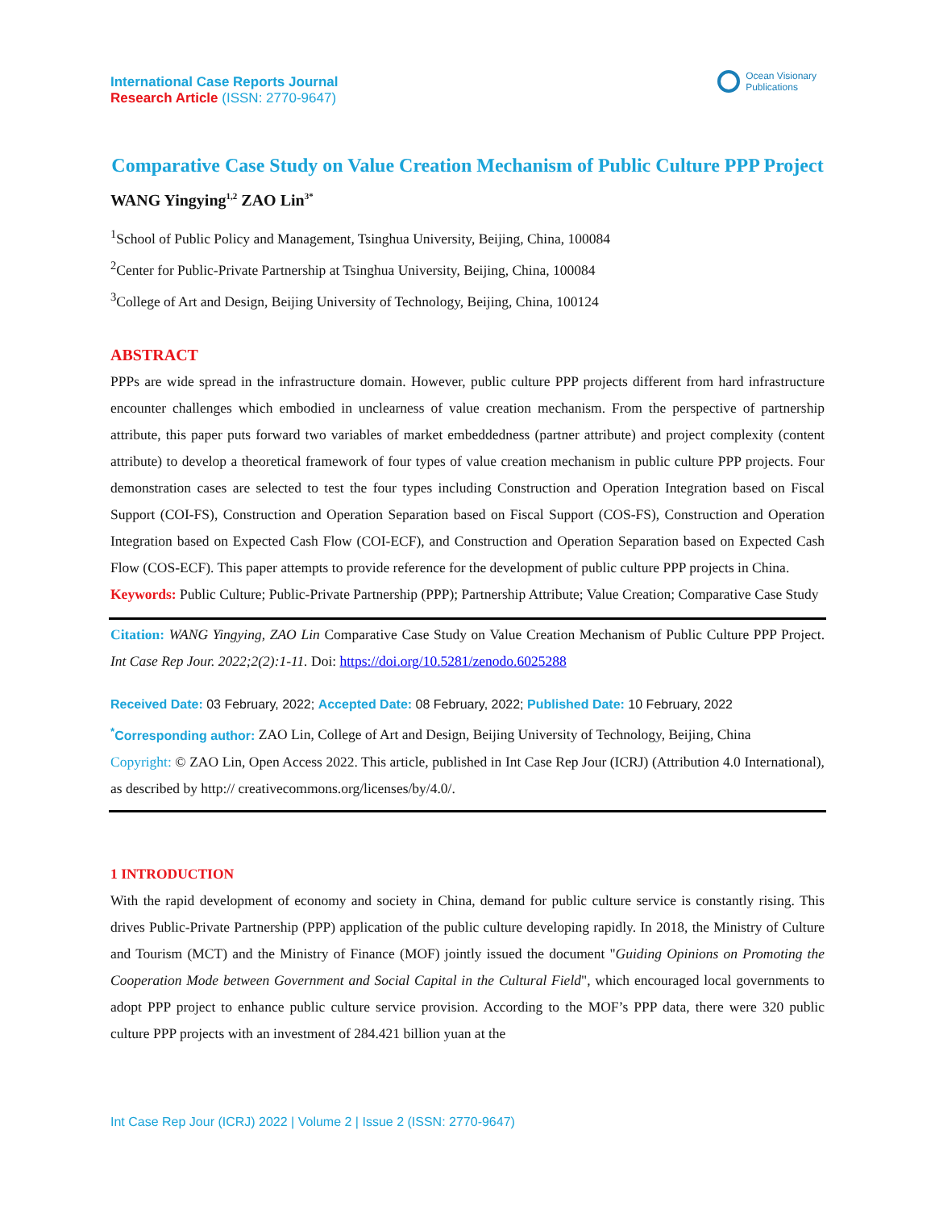International Case Reports Journal
Research Article (ISSN: 2770-9647)
Ocean Visionary
Publications
Comparative Case Study on Value Creation Mechanism of Public Culture PPP Project
WANG Yingying<sup>1,2</sup> ZAO Lin<sup>3*</sup>
<sup>1</sup> School of Public Policy and Management, Tsinghua University, Beijing, China, 100084
<sup>2</sup> Center for Public-Private Partnership at Tsinghua University, Beijing, China, 100084
<sup>3</sup> College of Art and Design, Beijing University of Technology, Beijing, China, 100124
ABSTRACT
PPPs are wide spread in the infrastructure domain. However, public culture PPP projects different from hard infrastructure encounter challenges which embodied in unclearness of value creation mechanism. From the perspective of partnership attribute, this paper puts forward two variables of market embeddedness (partner attribute) and project complexity (content attribute) to develop a theoretical framework of four types of value creation mechanism in public culture PPP projects. Four demonstration cases are selected to test the four types including Construction and Operation Integration based on Fiscal Support (COI-FS), Construction and Operation Separation based on Fiscal Support (COS-FS), Construction and Operation Integration based on Expected Cash Flow (COI-ECF), and Construction and Operation Separation based on Expected Cash Flow (COS-ECF). This paper attempts to provide reference for the development of public culture PPP projects in China.
Keywords: Public Culture; Public-Private Partnership (PPP); Partnership Attribute; Value Creation; Comparative Case Study
Citation: WANG Yingying, ZAO Lin Comparative Case Study on Value Creation Mechanism of Public Culture PPP Project. Int Case Rep Jour. 2022;2(2):1-11. Doi: https://doi.org/10.5281/zenodo.6025288
Received Date: 03 February, 2022; Accepted Date: 08 February, 2022; Published Date: 10 February, 2022
<sup>*</sup> Corresponding author: ZAO Lin, College of Art and Design, Beijing University of Technology, Beijing, China
Copyright: © ZAO Lin, Open Access 2022. This article, published in Int Case Rep Jour (ICRJ) (Attribution 4.0 International), as described by http:// creativecommons.org/licenses/by/4.0/.
1 INTRODUCTION
With the rapid development of economy and society in China, demand for public culture service is constantly rising. This drives Public-Private Partnership (PPP) application of the public culture developing rapidly. In 2018, the Ministry of Culture and Tourism (MCT) and the Ministry of Finance (MOF) jointly issued the document "Guiding Opinions on Promoting the Cooperation Mode between Government and Social Capital in the Cultural Field", which encouraged local governments to adopt PPP project to enhance public culture service provision. According to the MOF’s PPP data, there were 320 public culture PPP projects with an investment of 284.421 billion yuan at the
Int Case Rep Jour (ICRJ) 2022 | Volume 2 | Issue 2 (ISSN: 2770-9647)